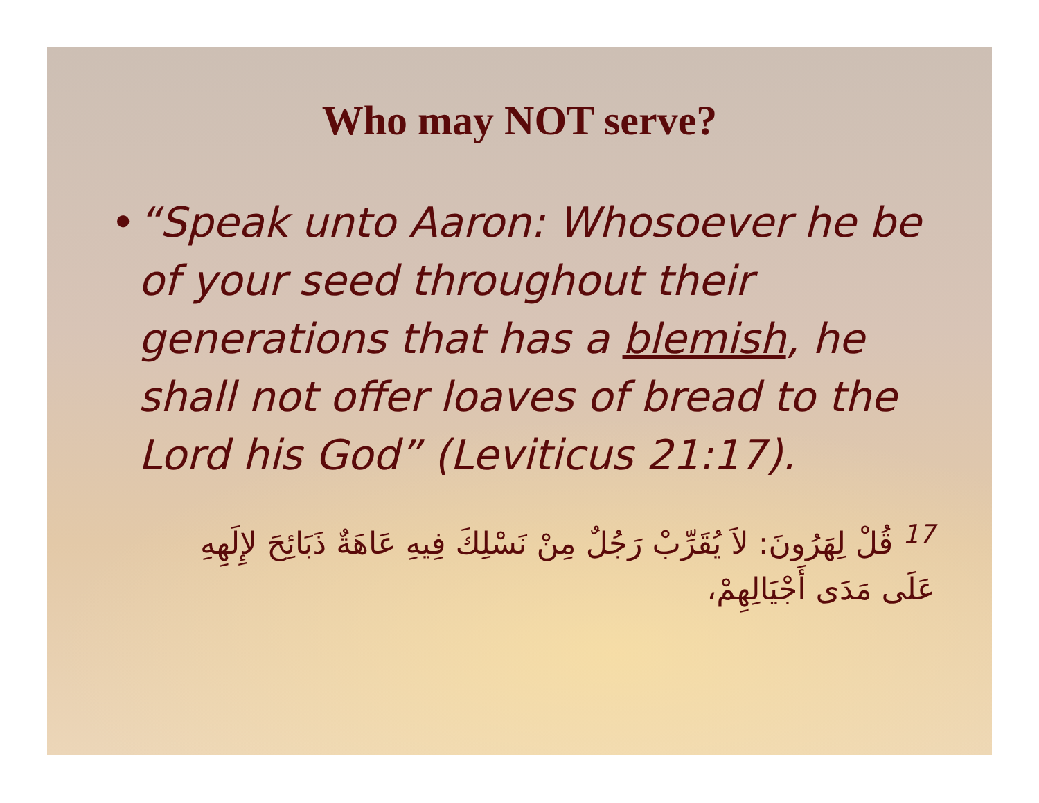Who may NOT serve?
• “Speak unto Aaron: Whosoever he be of your seed throughout their generations that has a blemish, he shall not offer loaves of bread to the Lord his God” (Leviticus 21:17).
<sup>17</sup> قُلْ لِهَرُونَ: لاَ يُقَرِّبْ رَجُلٌ مِنْ نَسْلِكَ فِيهِ عَاهَةٌ ذَبَائِحَ لإِلَهِهِ عَلَى مَدَى أَجْيَالِهِمْ،